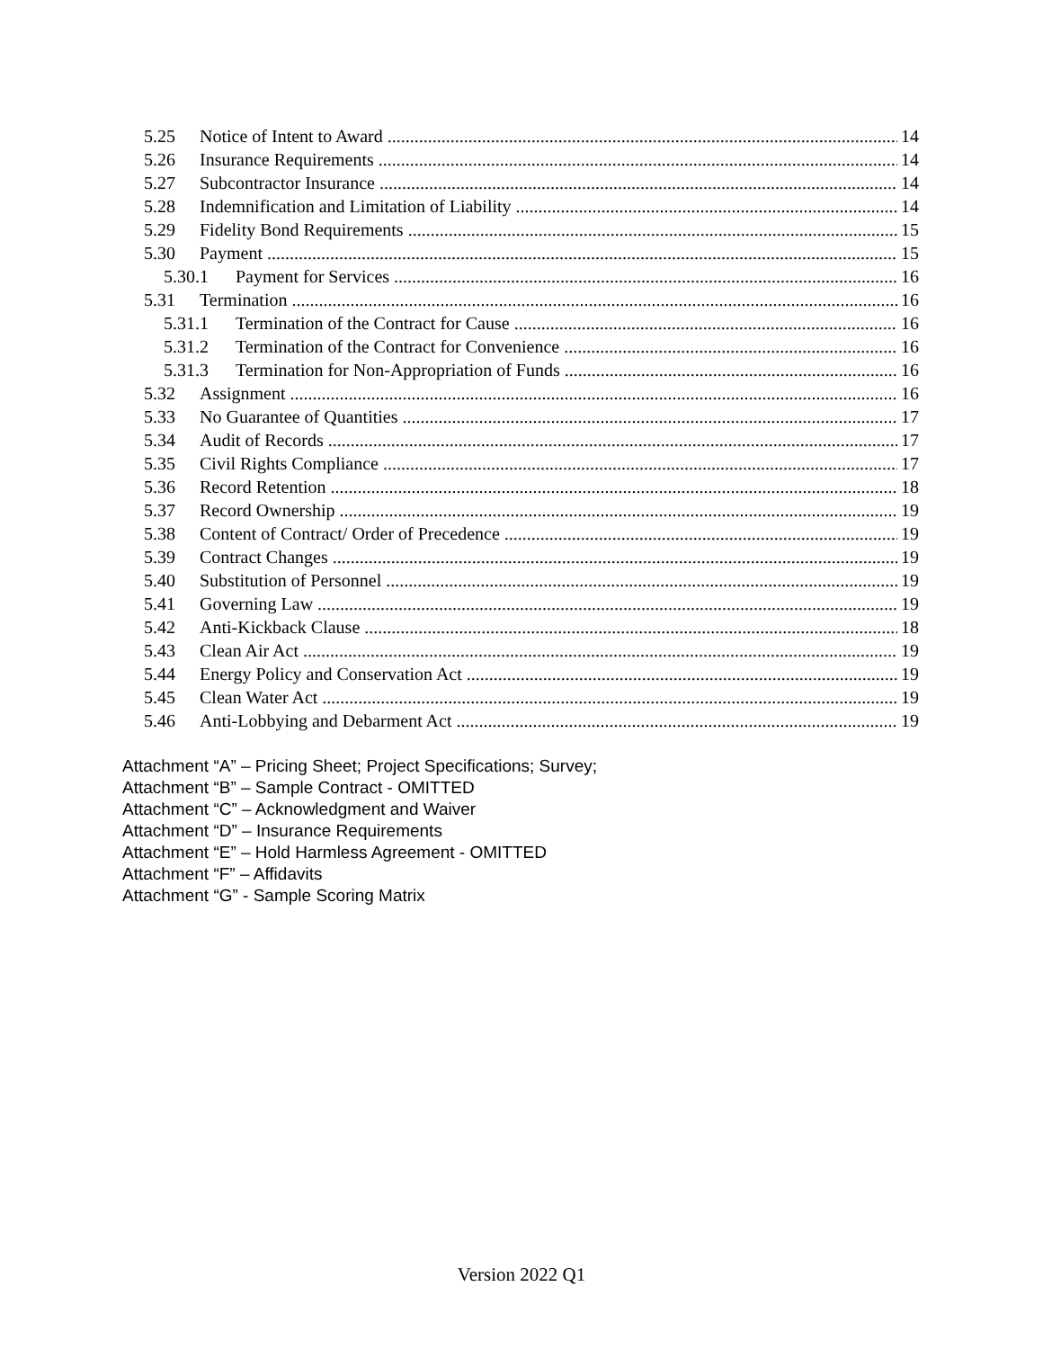5.25 Notice of Intent to Award 14
5.26 Insurance Requirements 14
5.27 Subcontractor Insurance 14
5.28 Indemnification and Limitation of Liability 14
5.29 Fidelity Bond Requirements 15
5.30 Payment 15
5.30.1 Payment for Services 16
5.31 Termination 16
5.31.1 Termination of the Contract for Cause 16
5.31.2 Termination of the Contract for Convenience 16
5.31.3 Termination for Non-Appropriation of Funds 16
5.32 Assignment 16
5.33 No Guarantee of Quantities 17
5.34 Audit of Records 17
5.35 Civil Rights Compliance 17
5.36 Record Retention 18
5.37 Record Ownership 19
5.38 Content of Contract/ Order of Precedence 19
5.39 Contract Changes 19
5.40 Substitution of Personnel 19
5.41 Governing Law 19
5.42 Anti-Kickback Clause 18
5.43 Clean Air Act 19
5.44 Energy Policy and Conservation Act 19
5.45 Clean Water Act 19
5.46 Anti-Lobbying and Debarment Act 19
Attachment “A” – Pricing Sheet; Project Specifications; Survey;
Attachment “B” – Sample Contract - OMITTED
Attachment “C” – Acknowledgment and Waiver
Attachment “D” – Insurance Requirements
Attachment “E” – Hold Harmless Agreement - OMITTED
Attachment “F” – Affidavits
Attachment “G” - Sample Scoring Matrix
Version 2022 Q1